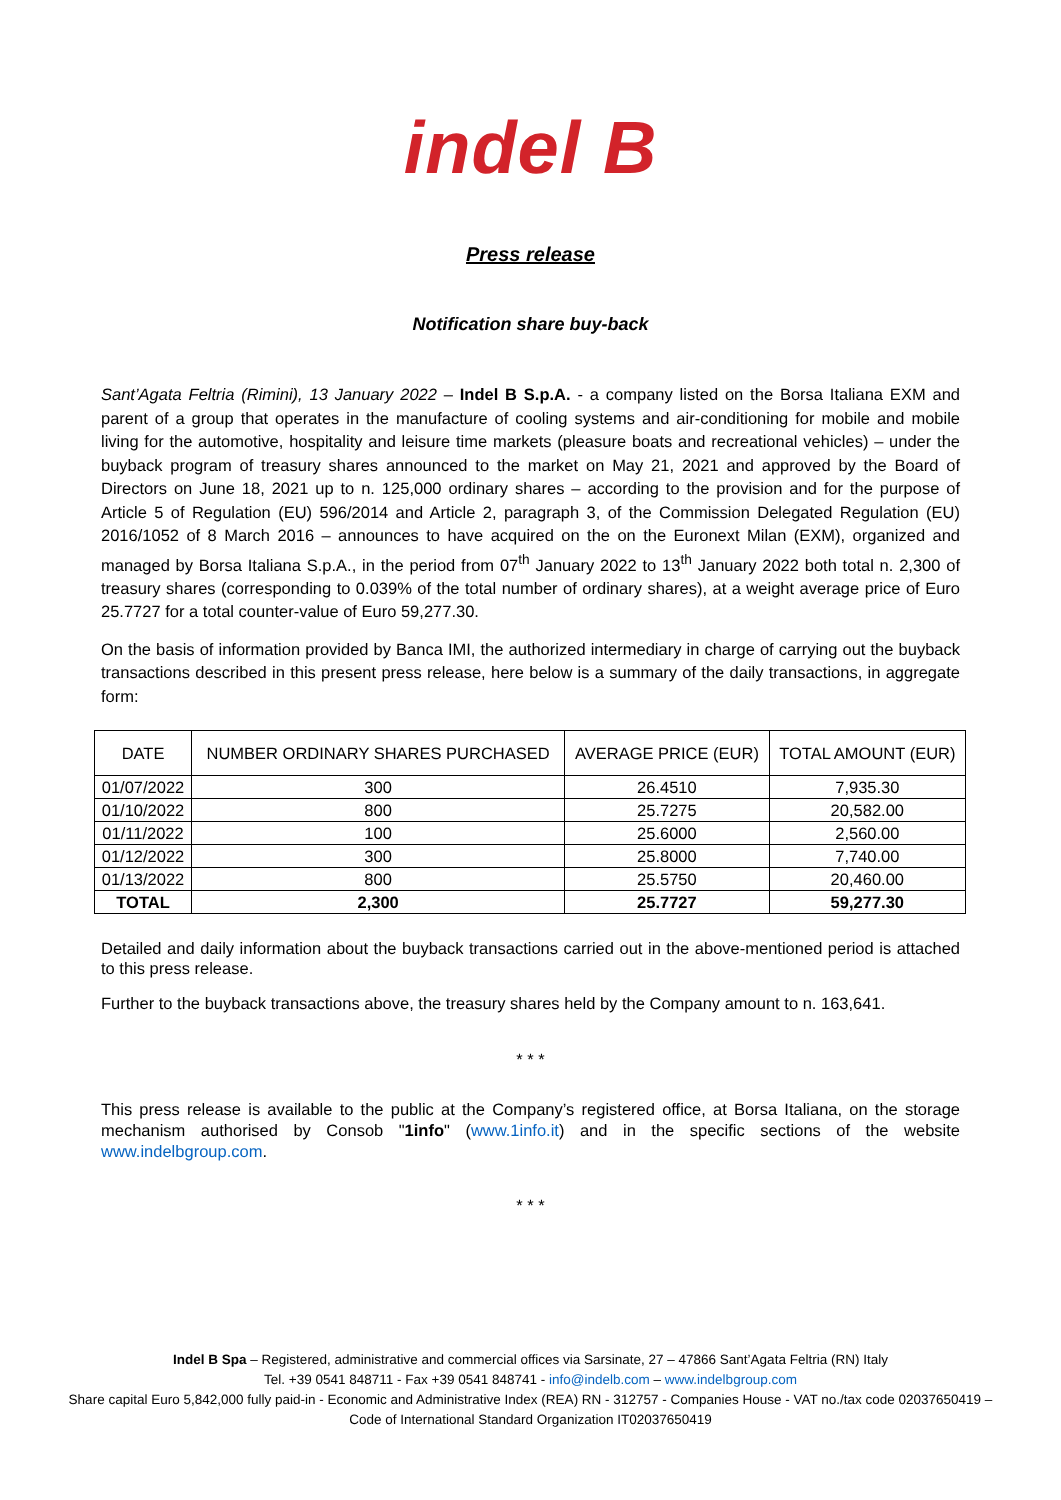indel B
Press release
Notification share buy-back
Sant’Agata Feltria (Rimini), 13 January 2022 – Indel B S.p.A. - a company listed on the Borsa Italiana EXM and parent of a group that operates in the manufacture of cooling systems and air-conditioning for mobile and mobile living for the automotive, hospitality and leisure time markets (pleasure boats and recreational vehicles) – under the buyback program of treasury shares announced to the market on May 21, 2021 and approved by the Board of Directors on June 18, 2021 up to n. 125,000 ordinary shares – according to the provision and for the purpose of Article 5 of Regulation (EU) 596/2014 and Article 2, paragraph 3, of the Commission Delegated Regulation (EU) 2016/1052 of 8 March 2016 – announces to have acquired on the on the Euronext Milan (EXM), organized and managed by Borsa Italiana S.p.A., in the period from 07<sup>th</sup> January 2022 to 13<sup>th</sup> January 2022 both total n. 2,300 of treasury shares (corresponding to 0.039% of the total number of ordinary shares), at a weight average price of Euro 25.7727 for a total counter-value of Euro 59,277.30.
On the basis of information provided by Banca IMI, the authorized intermediary in charge of carrying out the buyback transactions described in this present press release, here below is a summary of the daily transactions, in aggregate form:
| DATE | NUMBER ORDINARY SHARES PURCHASED | AVERAGE PRICE (EUR) | TOTAL AMOUNT (EUR) |
| 01/07/2022 | 300 | 26.4510 | 7,935.30 |
| 01/10/2022 | 800 | 25.7275 | 20,582.00 |
| 01/11/2022 | 100 | 25.6000 | 2,560.00 |
| 01/12/2022 | 300 | 25.8000 | 7,740.00 |
| 01/13/2022 | 800 | 25.5750 | 20,460.00 |
| TOTAL | 2,300 | 25.7727 | 59,277.30 |
Detailed and daily information about the buyback transactions carried out in the above-mentioned period is attached to this press release.
Further to the buyback transactions above, the treasury shares held by the Company amount to n. 163,641.
* * *
This press release is available to the public at the Company’s registered office, at Borsa Italiana, on the storage mechanism authorised by Consob "1info" (www.1info.it) and in the specific sections of the website www.indelbgroup.com.
* * *
Indel B Spa – Registered, administrative and commercial offices via Sarsinate, 27 – 47866 Sant’Agata Feltria (RN) Italy
Tel. +39 0541 848711 - Fax +39 0541 848741 - info@indelb.com – www.indelbgroup.com
Share capital Euro 5,842,000 fully paid-in - Economic and Administrative Index (REA) RN - 312757 - Companies House - VAT no./tax code 02037650419 – Code of International Standard Organization IT02037650419